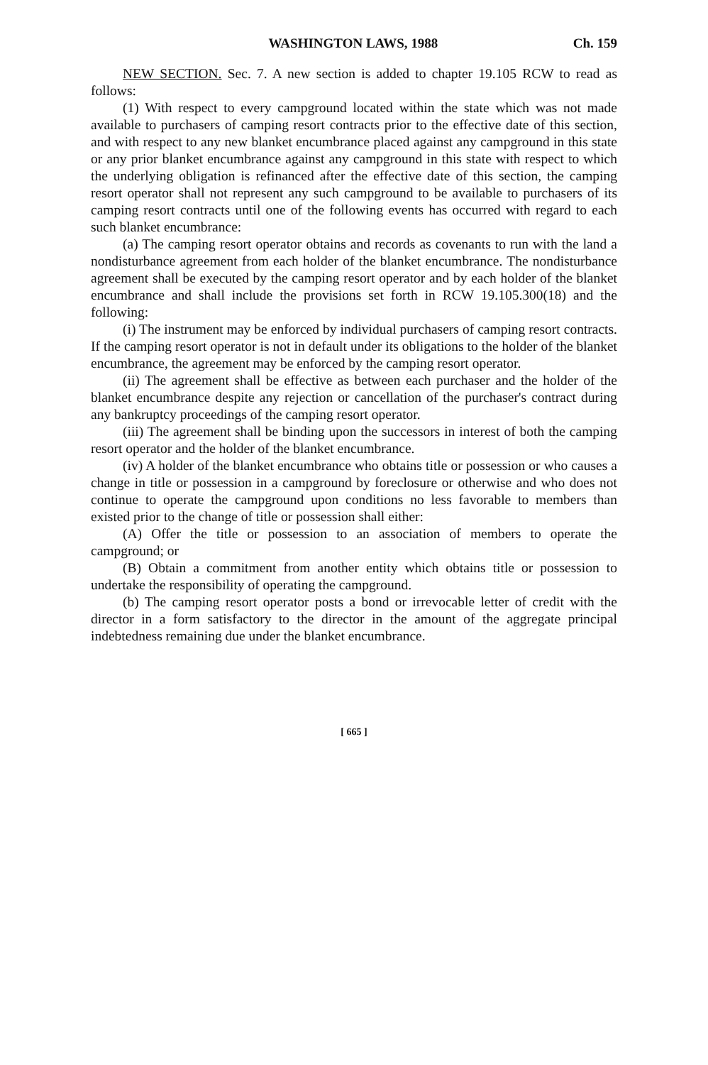WASHINGTON LAWS, 1988 Ch. 159
NEW SECTION. Sec. 7. A new section is added to chapter 19.105 RCW to read as follows:
(1) With respect to every campground located within the state which was not made available to purchasers of camping resort contracts prior to the effective date of this section, and with respect to any new blanket encumbrance placed against any campground in this state or any prior blanket encumbrance against any campground in this state with respect to which the underlying obligation is refinanced after the effective date of this section, the camping resort operator shall not represent any such campground to be available to purchasers of its camping resort contracts until one of the following events has occurred with regard to each such blanket encumbrance:
(a) The camping resort operator obtains and records as covenants to run with the land a nondisturbance agreement from each holder of the blanket encumbrance. The nondisturbance agreement shall be executed by the camping resort operator and by each holder of the blanket encumbrance and shall include the provisions set forth in RCW 19.105.300(18) and the following:
(i) The instrument may be enforced by individual purchasers of camping resort contracts. If the camping resort operator is not in default under its obligations to the holder of the blanket encumbrance, the agreement may be enforced by the camping resort operator.
(ii) The agreement shall be effective as between each purchaser and the holder of the blanket encumbrance despite any rejection or cancellation of the purchaser's contract during any bankruptcy proceedings of the camping resort operator.
(iii) The agreement shall be binding upon the successors in interest of both the camping resort operator and the holder of the blanket encumbrance.
(iv) A holder of the blanket encumbrance who obtains title or possession or who causes a change in title or possession in a campground by foreclosure or otherwise and who does not continue to operate the campground upon conditions no less favorable to members than existed prior to the change of title or possession shall either:
(A) Offer the title or possession to an association of members to operate the campground; or
(B) Obtain a commitment from another entity which obtains title or possession to undertake the responsibility of operating the campground.
(b) The camping resort operator posts a bond or irrevocable letter of credit with the director in a form satisfactory to the director in the amount of the aggregate principal indebtedness remaining due under the blanket encumbrance.
[ 665 ]